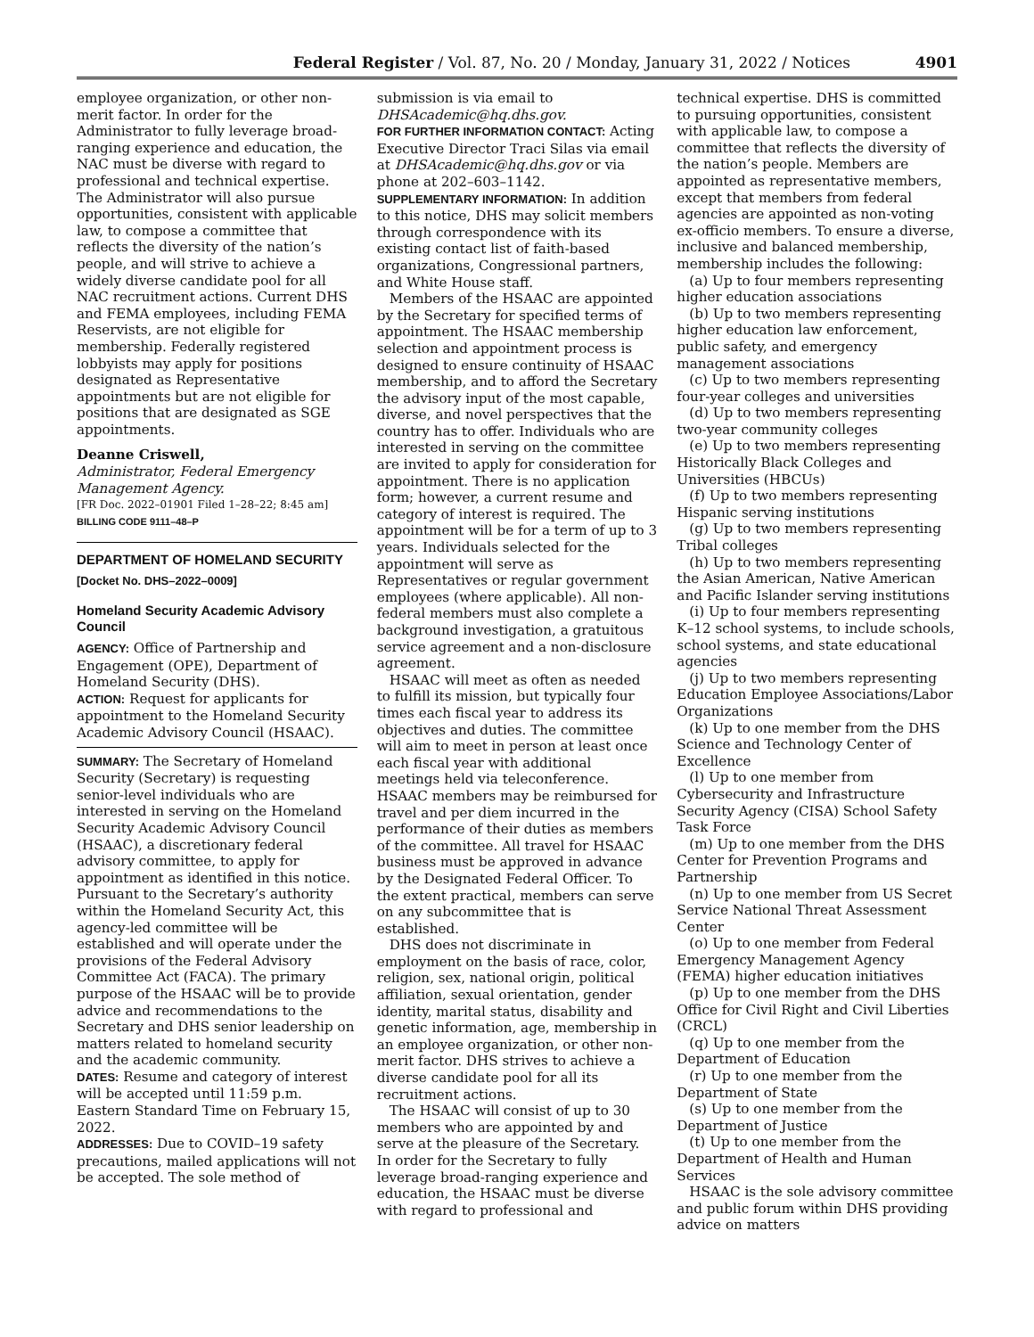Federal Register / Vol. 87, No. 20 / Monday, January 31, 2022 / Notices 4901
employee organization, or other non-merit factor. In order for the Administrator to fully leverage broad-ranging experience and education, the NAC must be diverse with regard to professional and technical expertise. The Administrator will also pursue opportunities, consistent with applicable law, to compose a committee that reflects the diversity of the nation’s people, and will strive to achieve a widely diverse candidate pool for all NAC recruitment actions. Current DHS and FEMA employees, including FEMA Reservists, are not eligible for membership. Federally registered lobbyists may apply for positions designated as Representative appointments but are not eligible for positions that are designated as SGE appointments.
Deanne Criswell,
Administrator, Federal Emergency Management Agency.
[FR Doc. 2022–01901 Filed 1–28–22; 8:45 am]
BILLING CODE 9111–48–P
DEPARTMENT OF HOMELAND SECURITY
[Docket No. DHS–2022–0009]
Homeland Security Academic Advisory Council
AGENCY: Office of Partnership and Engagement (OPE), Department of Homeland Security (DHS).
ACTION: Request for applicants for appointment to the Homeland Security Academic Advisory Council (HSAAC).
SUMMARY: The Secretary of Homeland Security (Secretary) is requesting senior-level individuals who are interested in serving on the Homeland Security Academic Advisory Council (HSAAC), a discretionary federal advisory committee, to apply for appointment as identified in this notice. Pursuant to the Secretary’s authority within the Homeland Security Act, this agency-led committee will be established and will operate under the provisions of the Federal Advisory Committee Act (FACA). The primary purpose of the HSAAC will be to provide advice and recommendations to the Secretary and DHS senior leadership on matters related to homeland security and the academic community.
DATES: Resume and category of interest will be accepted until 11:59 p.m. Eastern Standard Time on February 15, 2022.
ADDRESSES: Due to COVID–19 safety precautions, mailed applications will not be accepted. The sole method of
submission is via email to DHSAcademic@hq.dhs.gov.
FOR FURTHER INFORMATION CONTACT: Acting Executive Director Traci Silas via email at DHSAcademic@hq.dhs.gov or via phone at 202–603–1142.
SUPPLEMENTARY INFORMATION: In addition to this notice, DHS may solicit members through correspondence with its existing contact list of faith-based organizations, Congressional partners, and White House staff.
Members of the HSAAC are appointed by the Secretary for specified terms of appointment. The HSAAC membership selection and appointment process is designed to ensure continuity of HSAAC membership, and to afford the Secretary the advisory input of the most capable, diverse, and novel perspectives that the country has to offer. Individuals who are interested in serving on the committee are invited to apply for consideration for appointment. There is no application form; however, a current resume and category of interest is required. The appointment will be for a term of up to 3 years. Individuals selected for the appointment will serve as Representatives or regular government employees (where applicable). All non-federal members must also complete a background investigation, a gratuitous service agreement and a non-disclosure agreement.
HSAAC will meet as often as needed to fulfill its mission, but typically four times each fiscal year to address its objectives and duties. The committee will aim to meet in person at least once each fiscal year with additional meetings held via teleconference. HSAAC members may be reimbursed for travel and per diem incurred in the performance of their duties as members of the committee. All travel for HSAAC business must be approved in advance by the Designated Federal Officer. To the extent practical, members can serve on any subcommittee that is established.
DHS does not discriminate in employment on the basis of race, color, religion, sex, national origin, political affiliation, sexual orientation, gender identity, marital status, disability and genetic information, age, membership in an employee organization, or other non-merit factor. DHS strives to achieve a diverse candidate pool for all its recruitment actions.
The HSAAC will consist of up to 30 members who are appointed by and serve at the pleasure of the Secretary. In order for the Secretary to fully leverage broad-ranging experience and education, the HSAAC must be diverse with regard to professional and
technical expertise. DHS is committed to pursuing opportunities, consistent with applicable law, to compose a committee that reflects the diversity of the nation’s people. Members are appointed as representative members, except that members from federal agencies are appointed as non-voting ex-officio members. To ensure a diverse, inclusive and balanced membership, membership includes the following:
(a) Up to four members representing higher education associations
(b) Up to two members representing higher education law enforcement, public safety, and emergency management associations
(c) Up to two members representing four-year colleges and universities
(d) Up to two members representing two-year community colleges
(e) Up to two members representing Historically Black Colleges and Universities (HBCUs)
(f) Up to two members representing Hispanic serving institutions
(g) Up to two members representing Tribal colleges
(h) Up to two members representing the Asian American, Native American and Pacific Islander serving institutions
(i) Up to four members representing K–12 school systems, to include schools, school systems, and state educational agencies
(j) Up to two members representing Education Employee Associations/Labor Organizations
(k) Up to one member from the DHS Science and Technology Center of Excellence
(l) Up to one member from Cybersecurity and Infrastructure Security Agency (CISA) School Safety Task Force
(m) Up to one member from the DHS Center for Prevention Programs and Partnership
(n) Up to one member from US Secret Service National Threat Assessment Center
(o) Up to one member from Federal Emergency Management Agency (FEMA) higher education initiatives
(p) Up to one member from the DHS Office for Civil Right and Civil Liberties (CRCL)
(q) Up to one member from the Department of Education
(r) Up to one member from the Department of State
(s) Up to one member from the Department of Justice
(t) Up to one member from the Department of Health and Human Services
HSAAC is the sole advisory committee and public forum within DHS providing advice on matters